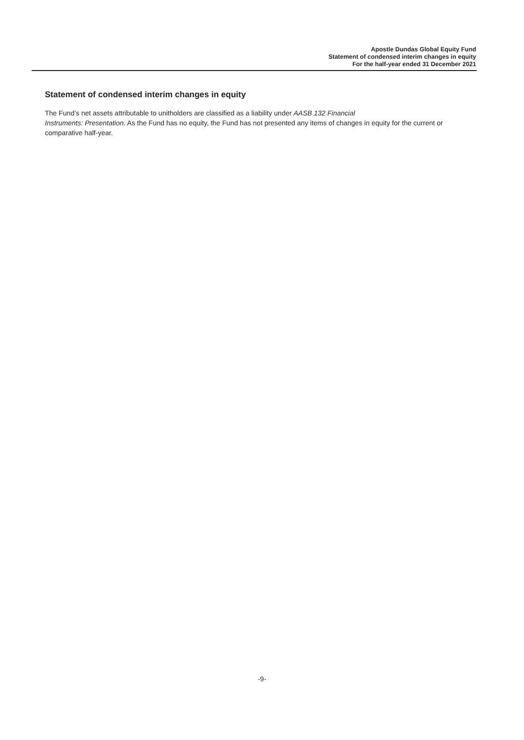Apostle Dundas Global Equity Fund
Statement of condensed interim changes in equity
For the half-year ended 31 December 2021
Statement of condensed interim changes in equity
The Fund’s net assets attributable to unitholders are classified as a liability under AASB 132 Financial
Instruments: Presentation. As the Fund has no equity, the Fund has not presented any items of changes in equity for the current or comparative half-year.
-9-